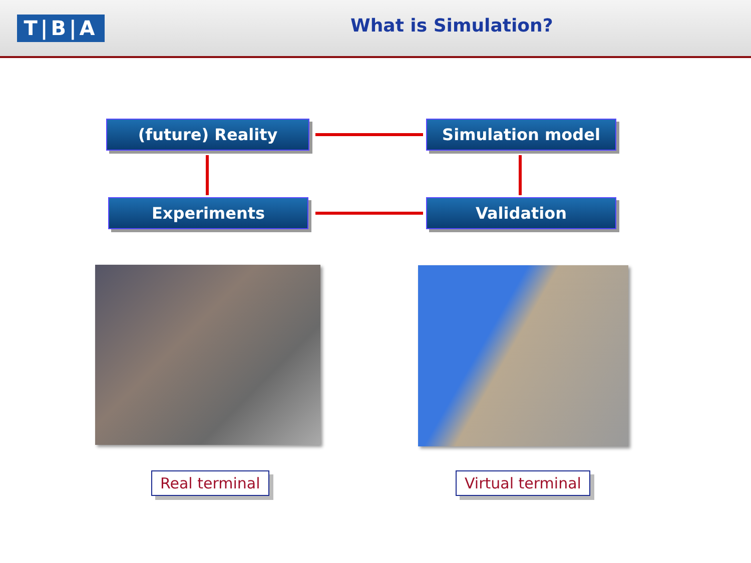T|B|A What is Simulation?
(future) Reality Simulation model
Experiments Validation
Real terminal Virtual terminal